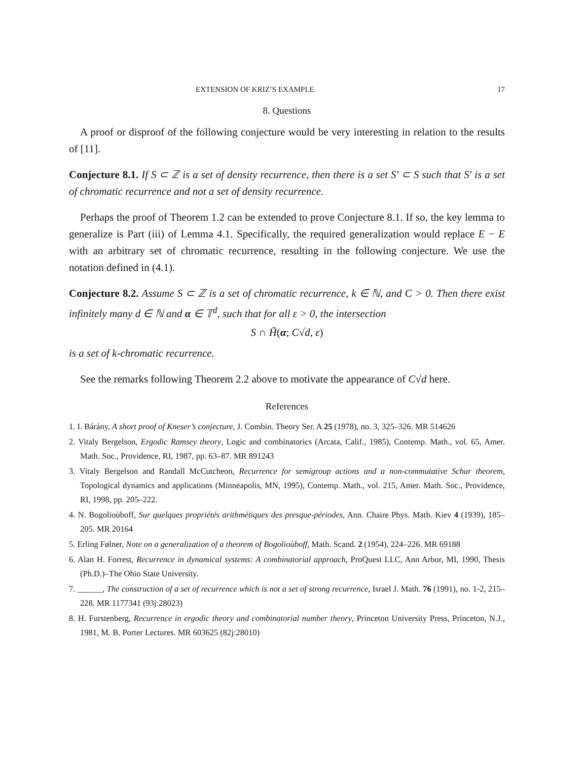EXTENSION OF KRIZ’S EXAMPLE 17
8. Questions
A proof or disproof of the following conjecture would be very interesting in relation to the results of [11].
Conjecture 8.1. If S ⊂ ℤ is a set of density recurrence, then there is a set S′ ⊂ S such that S′ is a set of chromatic recurrence and not a set of density recurrence.
Perhaps the proof of Theorem 1.2 can be extended to prove Conjecture 8.1. If so, the key lemma to generalize is Part (iii) of Lemma 4.1. Specifically, the required generalization would replace E − E with an arbitrary set of chromatic recurrence, resulting in the following conjecture. We use the notation defined in (4.1).
Conjecture 8.2. Assume S ⊂ ℤ is a set of chromatic recurrence, k ∈ ℕ, and C > 0. Then there exist infinitely many d ∈ ℕ and α ∈ 𝕋<sup>d</sup>, such that for all ε > 0, the intersection
S ∩ H̃(α; C√d, ε)
is a set of k-chromatic recurrence.
See the remarks following Theorem 2.2 above to motivate the appearance of C√d here.
References
1. I. Bárány, A short proof of Kneser’s conjecture, J. Combin. Theory Ser. A 25 (1978), no. 3, 325–326. MR 514626
2. Vitaly Bergelson, Ergodic Ramsey theory, Logic and combinatorics (Arcata, Calif., 1985), Contemp. Math., vol. 65, Amer. Math. Soc., Providence, RI, 1987, pp. 63–87. MR 891243
3. Vitaly Bergelson and Randall McCutcheon, Recurrence for semigroup actions and a non-commutative Schur theorem, Topological dynamics and applications (Minneapolis, MN, 1995), Contemp. Math., vol. 215, Amer. Math. Soc., Providence, RI, 1998, pp. 205–222.
4. N. Bogolioùboff, Sur quelques propriétés arithmétiques des presque-périodes, Ann. Chaire Phys. Math. Kiev 4 (1939), 185–205. MR 20164
5. Erling Følner, Note on a generalization of a theorem of Bogolioùboff, Math. Scand. 2 (1954), 224–226. MR 69188
6. Alan H. Forrest, Recurrence in dynamical systems: A combinatorial approach, ProQuest LLC, Ann Arbor, MI, 1990, Thesis (Ph.D.)–The Ohio State University.
7. ______, The construction of a set of recurrence which is not a set of strong recurrence, Israel J. Math. 76 (1991), no. 1-2, 215–228. MR 1177341 (93j:28023)
8. H. Furstenberg, Recurrence in ergodic theory and combinatorial number theory, Princeton University Press, Princeton, N.J., 1981, M. B. Porter Lectures. MR 603625 (82j:28010)